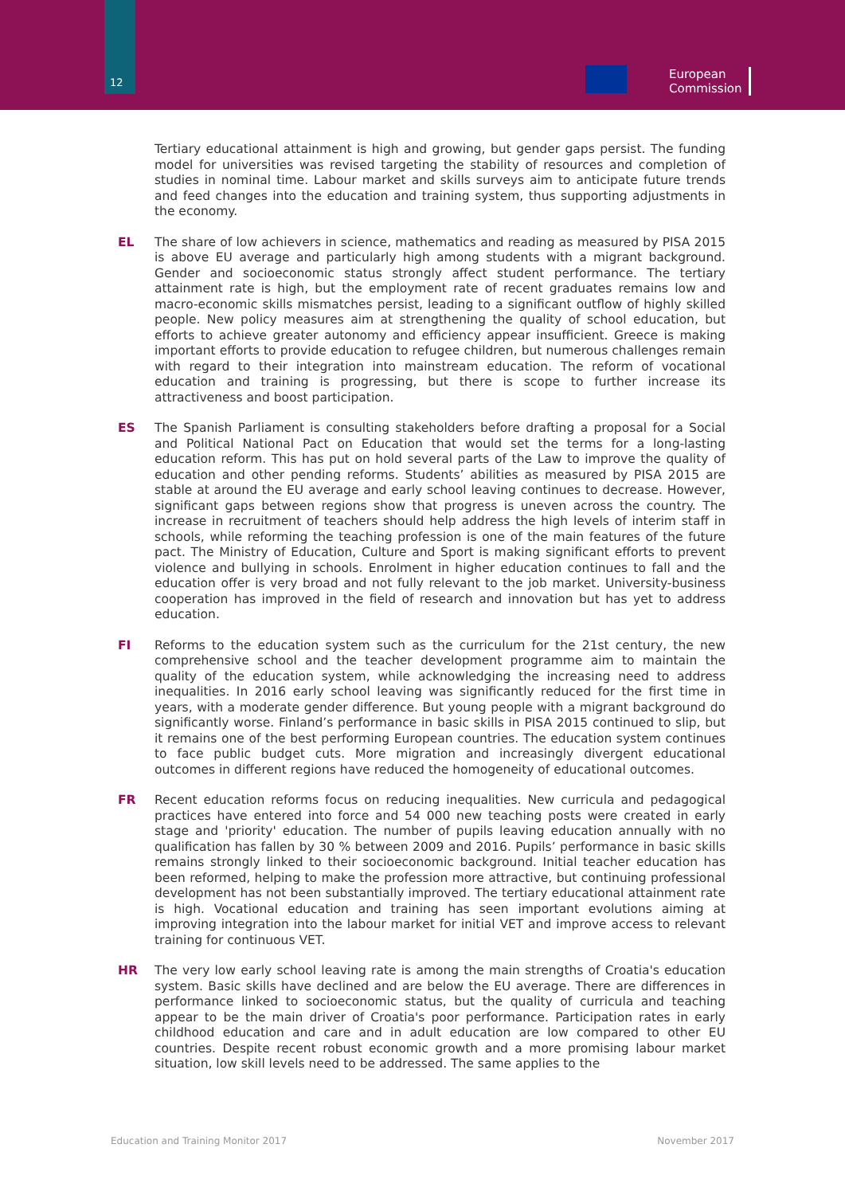12
European
Commission
Tertiary educational attainment is high and growing, but gender gaps persist. The funding model for universities was revised targeting the stability of resources and completion of studies in nominal time. Labour market and skills surveys aim to anticipate future trends and feed changes into the education and training system, thus supporting adjustments in the economy.
EL The share of low achievers in science, mathematics and reading as measured by PISA 2015 is above EU average and particularly high among students with a migrant background. Gender and socioeconomic status strongly affect student performance. The tertiary attainment rate is high, but the employment rate of recent graduates remains low and macro-economic skills mismatches persist, leading to a significant outflow of highly skilled people. New policy measures aim at strengthening the quality of school education, but efforts to achieve greater autonomy and efficiency appear insufficient. Greece is making important efforts to provide education to refugee children, but numerous challenges remain with regard to their integration into mainstream education. The reform of vocational education and training is progressing, but there is scope to further increase its attractiveness and boost participation.
ES The Spanish Parliament is consulting stakeholders before drafting a proposal for a Social and Political National Pact on Education that would set the terms for a long-lasting education reform. This has put on hold several parts of the Law to improve the quality of education and other pending reforms. Students’ abilities as measured by PISA 2015 are stable at around the EU average and early school leaving continues to decrease. However, significant gaps between regions show that progress is uneven across the country. The increase in recruitment of teachers should help address the high levels of interim staff in schools, while reforming the teaching profession is one of the main features of the future pact. The Ministry of Education, Culture and Sport is making significant efforts to prevent violence and bullying in schools. Enrolment in higher education continues to fall and the education offer is very broad and not fully relevant to the job market. University-business cooperation has improved in the field of research and innovation but has yet to address education.
FI Reforms to the education system such as the curriculum for the 21st century, the new comprehensive school and the teacher development programme aim to maintain the quality of the education system, while acknowledging the increasing need to address inequalities. In 2016 early school leaving was significantly reduced for the first time in years, with a moderate gender difference. But young people with a migrant background do significantly worse. Finland’s performance in basic skills in PISA 2015 continued to slip, but it remains one of the best performing European countries. The education system continues to face public budget cuts. More migration and increasingly divergent educational outcomes in different regions have reduced the homogeneity of educational outcomes.
FR Recent education reforms focus on reducing inequalities. New curricula and pedagogical practices have entered into force and 54 000 new teaching posts were created in early stage and 'priority' education. The number of pupils leaving education annually with no qualification has fallen by 30 % between 2009 and 2016. Pupils’ performance in basic skills remains strongly linked to their socioeconomic background. Initial teacher education has been reformed, helping to make the profession more attractive, but continuing professional development has not been substantially improved. The tertiary educational attainment rate is high. Vocational education and training has seen important evolutions aiming at improving integration into the labour market for initial VET and improve access to relevant training for continuous VET.
HR The very low early school leaving rate is among the main strengths of Croatia's education system. Basic skills have declined and are below the EU average. There are differences in performance linked to socioeconomic status, but the quality of curricula and teaching appear to be the main driver of Croatia's poor performance. Participation rates in early childhood education and care and in adult education are low compared to other EU countries. Despite recent robust economic growth and a more promising labour market situation, low skill levels need to be addressed. The same applies to the
Education and Training Monitor 2017 November 2017